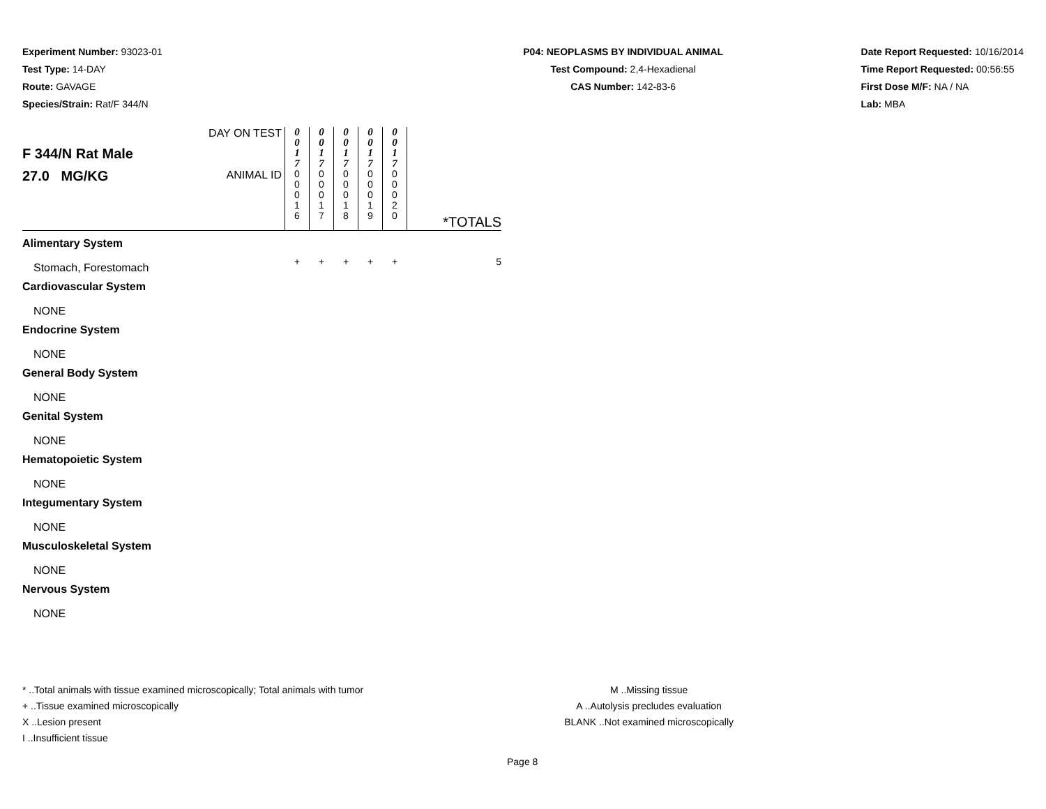Experiment Number: 93023-01
Test Type: 14-DAY
Route: GAVAGE
Species/Strain: Rat/F 344/N
P04: NEOPLASMS BY INDIVIDUAL ANIMAL
Test Compound: 2,4-Hexadienal
CAS Number: 142-83-6
Date Report Requested: 10/16/2014
Time Report Requested: 00:56:55
First Dose M/F: NA / NA
Lab: MBA
| F 344/N Rat Male 27.0 MG/KG | DAY ON TEST | 0 0 1 7 | 0 0 1 7 | 0 0 1 7 | 0 0 1 7 | 0 0 1 7 | *TOTALS |
| | ANIMAL ID | 0 0 0 1 6 | 0 0 0 1 7 | 0 0 0 1 8 | 0 0 0 1 9 | 0 0 0 2 0 | |
| Alimentary System | | | | | | | |
| Stomach, Forestomach | | + | + | + | + | + | 5 |
| Cardiovascular System | | | | | | | |
| NONE | | | | | | | |
| Endocrine System | | | | | | | |
| NONE | | | | | | | |
| General Body System | | | | | | | |
| NONE | | | | | | | |
| Genital System | | | | | | | |
| NONE | | | | | | | |
| Hematopoietic System | | | | | | | |
| NONE | | | | | | | |
| Integumentary System | | | | | | | |
| NONE | | | | | | | |
| Musculoskeletal System | | | | | | | |
| NONE | | | | | | | |
| Nervous System | | | | | | | |
| NONE | | | | | | | |
* ..Total animals with tissue examined microscopically; Total animals with tumor
+ ..Tissue examined microscopically
X ..Lesion present
I ..Insufficient tissue
M ..Missing tissue
A ..Autolysis precludes evaluation
BLANK ..Not examined microscopically
Page 8